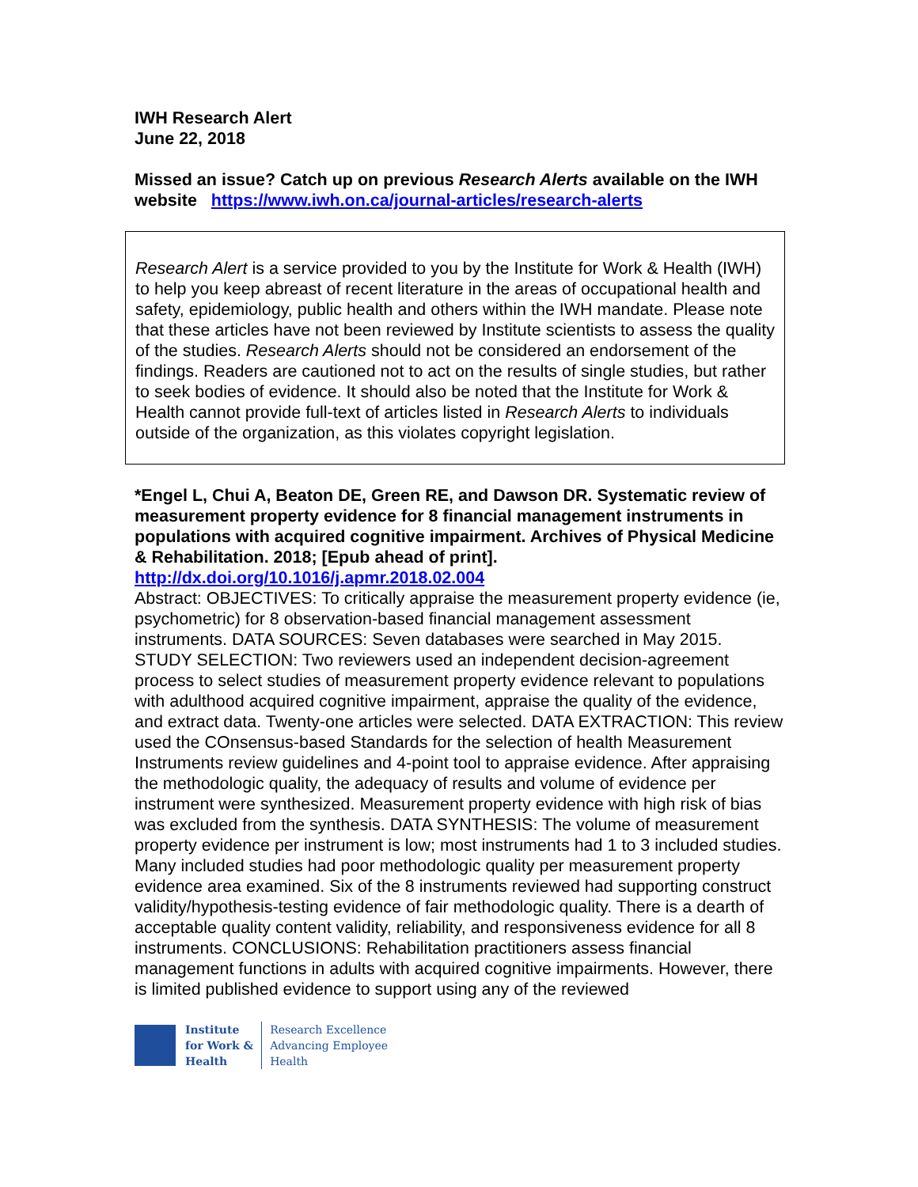IWH Research Alert
June 22, 2018
Missed an issue? Catch up on previous Research Alerts available on the IWH website https://www.iwh.on.ca/journal-articles/research-alerts
Research Alert is a service provided to you by the Institute for Work & Health (IWH) to help you keep abreast of recent literature in the areas of occupational health and safety, epidemiology, public health and others within the IWH mandate. Please note that these articles have not been reviewed by Institute scientists to assess the quality of the studies. Research Alerts should not be considered an endorsement of the findings. Readers are cautioned not to act on the results of single studies, but rather to seek bodies of evidence. It should also be noted that the Institute for Work & Health cannot provide full-text of articles listed in Research Alerts to individuals outside of the organization, as this violates copyright legislation.
*Engel L, Chui A, Beaton DE, Green RE, and Dawson DR. Systematic review of measurement property evidence for 8 financial management instruments in populations with acquired cognitive impairment. Archives of Physical Medicine & Rehabilitation. 2018; [Epub ahead of print].
http://dx.doi.org/10.1016/j.apmr.2018.02.004
Abstract: OBJECTIVES: To critically appraise the measurement property evidence (ie, psychometric) for 8 observation-based financial management assessment instruments. DATA SOURCES: Seven databases were searched in May 2015. STUDY SELECTION: Two reviewers used an independent decision-agreement process to select studies of measurement property evidence relevant to populations with adulthood acquired cognitive impairment, appraise the quality of the evidence, and extract data. Twenty-one articles were selected. DATA EXTRACTION: This review used the COnsensus-based Standards for the selection of health Measurement Instruments review guidelines and 4-point tool to appraise evidence. After appraising the methodologic quality, the adequacy of results and volume of evidence per instrument were synthesized. Measurement property evidence with high risk of bias was excluded from the synthesis. DATA SYNTHESIS: The volume of measurement property evidence per instrument is low; most instruments had 1 to 3 included studies. Many included studies had poor methodologic quality per measurement property evidence area examined. Six of the 8 instruments reviewed had supporting construct validity/hypothesis-testing evidence of fair methodologic quality. There is a dearth of acceptable quality content validity, reliability, and responsiveness evidence for all 8 instruments. CONCLUSIONS: Rehabilitation practitioners assess financial management functions in adults with acquired cognitive impairments. However, there is limited published evidence to support using any of the reviewed
Institute
for Work &
Health
Research Excellence
Advancing Employee
Health